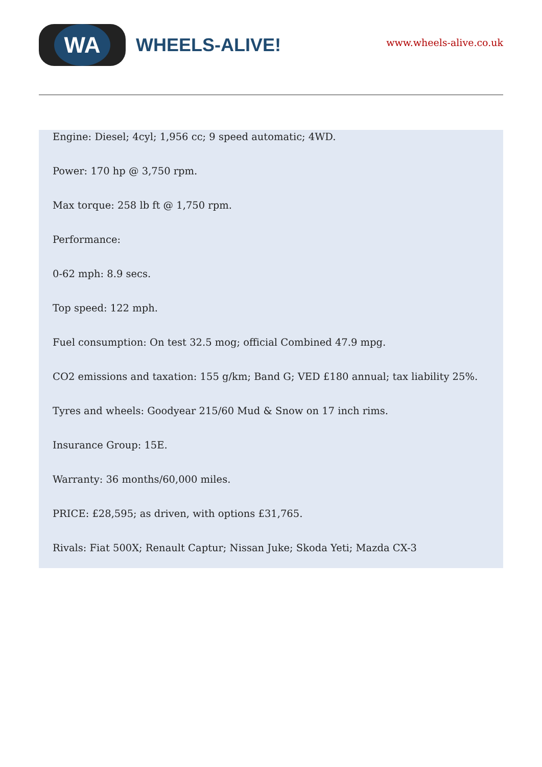WA
WHEELS-ALIVE!
www.wheels-alive.co.uk
Engine: Diesel; 4cyl; 1,956 cc; 9 speed automatic; 4WD.
Power: 170 hp @ 3,750 rpm.
Max torque: 258 lb ft @ 1,750 rpm.
Performance:
0-62 mph: 8.9 secs.
Top speed: 122 mph.
Fuel consumption: On test 32.5 mog; official Combined 47.9 mpg.
CO2 emissions and taxation: 155 g/km; Band G; VED £180 annual; tax liability 25%.
Tyres and wheels: Goodyear 215/60 Mud & Snow on 17 inch rims.
Insurance Group: 15E.
Warranty: 36 months/60,000 miles.
PRICE: £28,595; as driven, with options £31,765.
Rivals: Fiat 500X; Renault Captur; Nissan Juke; Skoda Yeti; Mazda CX-3